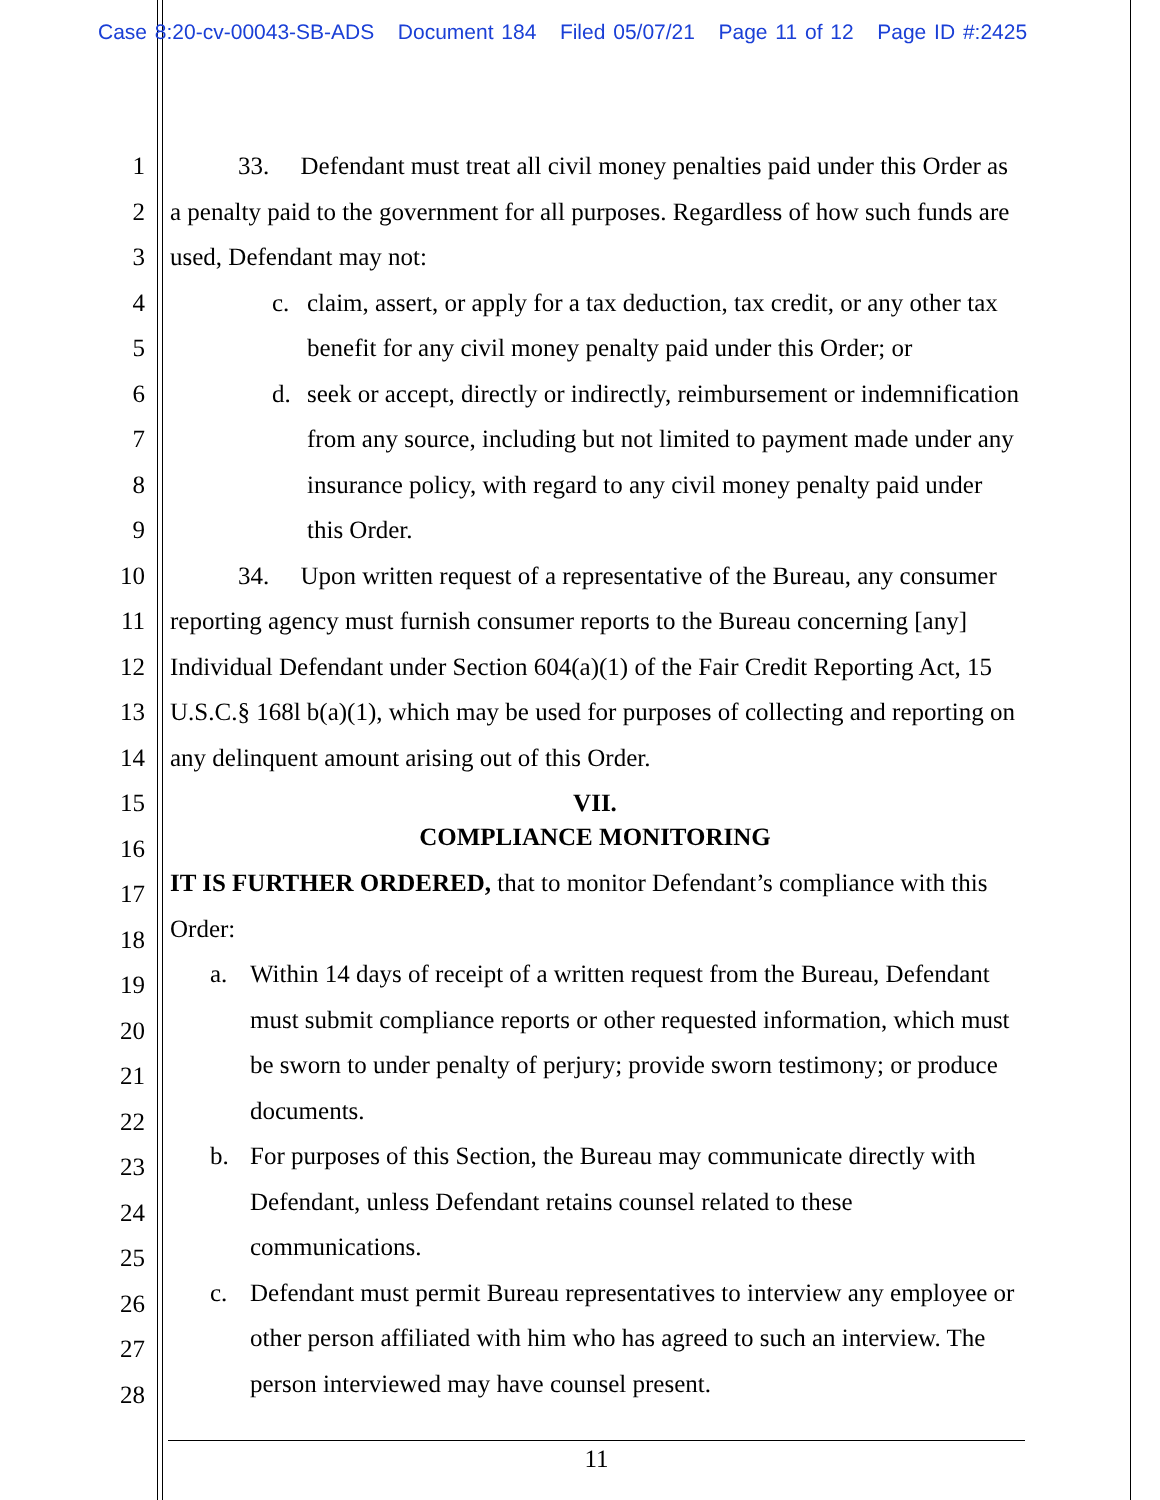Case 8:20-cv-00043-SB-ADS Document 184 Filed 05/07/21 Page 11 of 12 Page ID #:2425
1
2
3
4
5
6
7
8
9
10
11
12
13
14
15
16
17
18
19
20
21
22
23
24
25
26
27
28
33. Defendant must treat all civil money penalties paid under this Order as a penalty paid to the government for all purposes. Regardless of how such funds are used, Defendant may not:
c. claim, assert, or apply for a tax deduction, tax credit, or any other tax benefit for any civil money penalty paid under this Order; or
d. seek or accept, directly or indirectly, reimbursement or indemnification from any source, including but not limited to payment made under any insurance policy, with regard to any civil money penalty paid under this Order.
34. Upon written request of a representative of the Bureau, any consumer reporting agency must furnish consumer reports to the Bureau concerning [any] Individual Defendant under Section 604(a)(1) of the Fair Credit Reporting Act, 15 U.S.C.§ 168l b(a)(1), which may be used for purposes of collecting and reporting on any delinquent amount arising out of this Order.
VII.
COMPLIANCE MONITORING
IT IS FURTHER ORDERED, that to monitor Defendant’s compliance with this Order:
a. Within 14 days of receipt of a written request from the Bureau, Defendant must submit compliance reports or other requested information, which must be sworn to under penalty of perjury; provide sworn testimony; or produce documents.
b. For purposes of this Section, the Bureau may communicate directly with Defendant, unless Defendant retains counsel related to these communications.
c. Defendant must permit Bureau representatives to interview any employee or other person affiliated with him who has agreed to such an interview. The person interviewed may have counsel present.
11